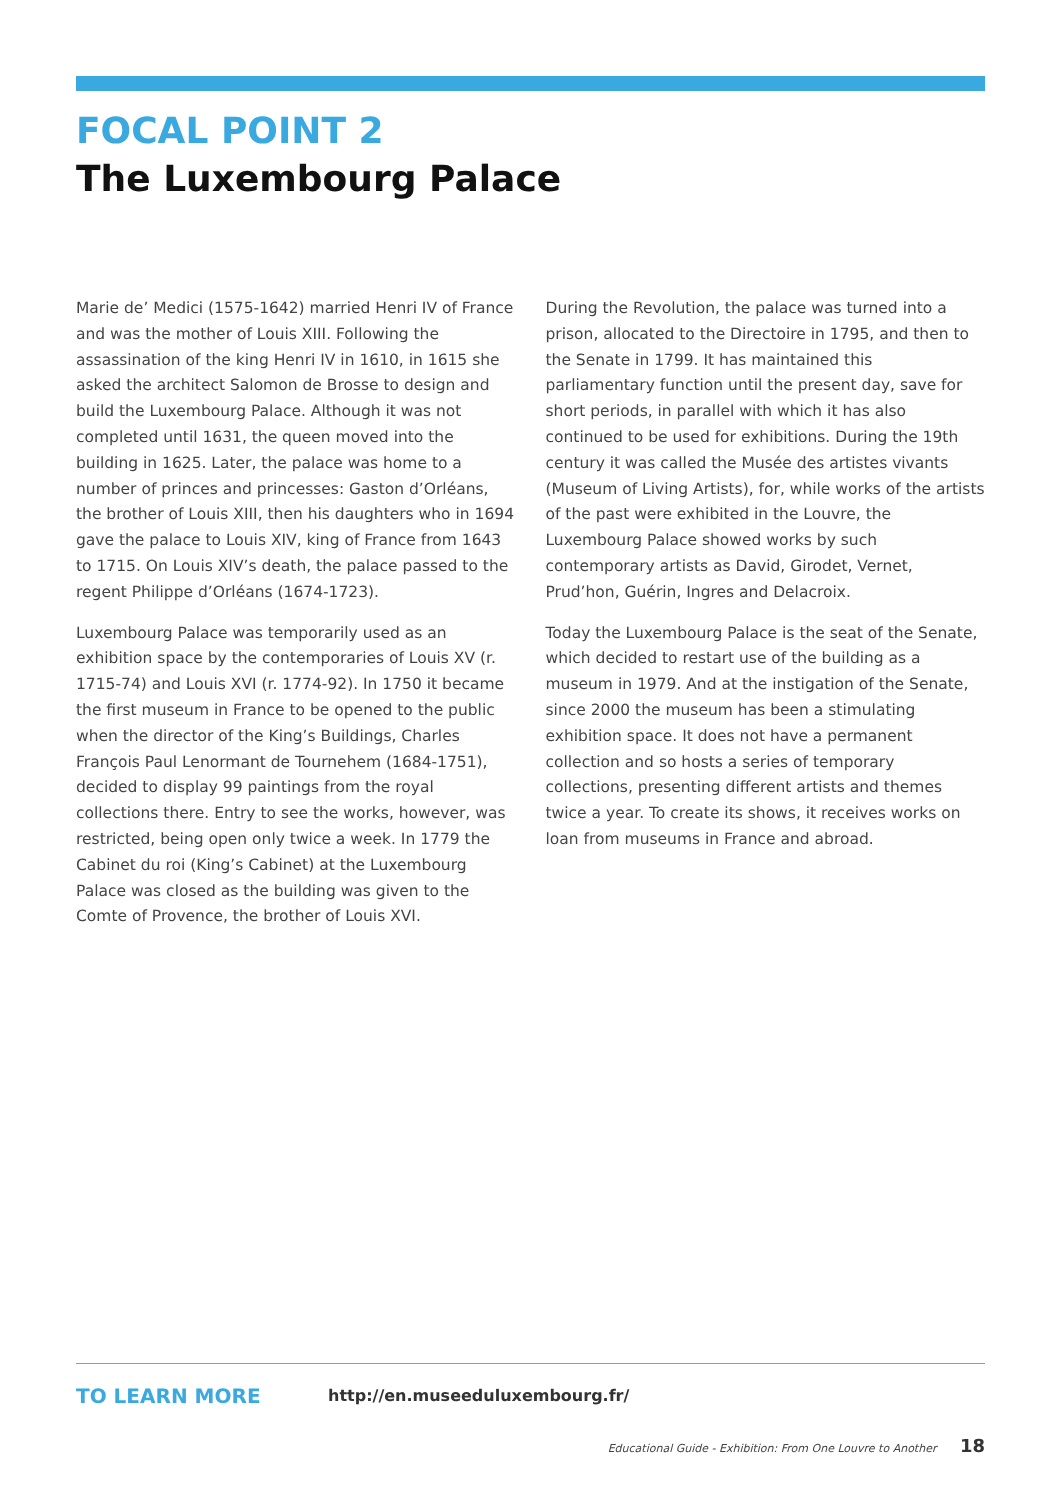FOCAL POINT 2
The Luxembourg Palace
Marie de’ Medici (1575-1642) married Henri IV of France and was the mother of Louis XIII. Following the assassination of the king Henri IV in 1610, in 1615 she asked the architect Salomon de Brosse to design and build the Luxembourg Palace. Although it was not completed until 1631, the queen moved into the building in 1625. Later, the palace was home to a number of princes and princesses: Gaston d’Orléans, the brother of Louis XIII, then his daughters who in 1694 gave the palace to Louis XIV, king of France from 1643 to 1715. On Louis XIV’s death, the palace passed to the regent Philippe d’Orléans (1674-1723).
Luxembourg Palace was temporarily used as an exhibition space by the contemporaries of Louis XV (r. 1715-74) and Louis XVI (r. 1774-92). In 1750 it became the first museum in France to be opened to the public when the director of the King’s Buildings, Charles François Paul Lenormant de Tournehem (1684-1751), decided to display 99 paintings from the royal collections there. Entry to see the works, however, was restricted, being open only twice a week. In 1779 the Cabinet du roi (King’s Cabinet) at the Luxembourg Palace was closed as the building was given to the Comte of Provence, the brother of Louis XVI.
During the Revolution, the palace was turned into a prison, allocated to the Directoire in 1795, and then to the Senate in 1799. It has maintained this parliamentary function until the present day, save for short periods, in parallel with which it has also continued to be used for exhibitions. During the 19th century it was called the Musée des artistes vivants (Museum of Living Artists), for, while works of the artists of the past were exhibited in the Louvre, the Luxembourg Palace showed works by such contemporary artists as David, Girodet, Vernet, Prud’hon, Guérin, Ingres and Delacroix.
Today the Luxembourg Palace is the seat of the Senate, which decided to restart use of the building as a museum in 1979. And at the instigation of the Senate, since 2000 the museum has been a stimulating exhibition space. It does not have a permanent collection and so hosts a series of temporary collections, presenting different artists and themes twice a year. To create its shows, it receives works on loan from museums in France and abroad.
TO LEARN MORE
http://en.museeduluxembourg.fr/
Educational Guide - Exhibition: From One Louvre to Another 18